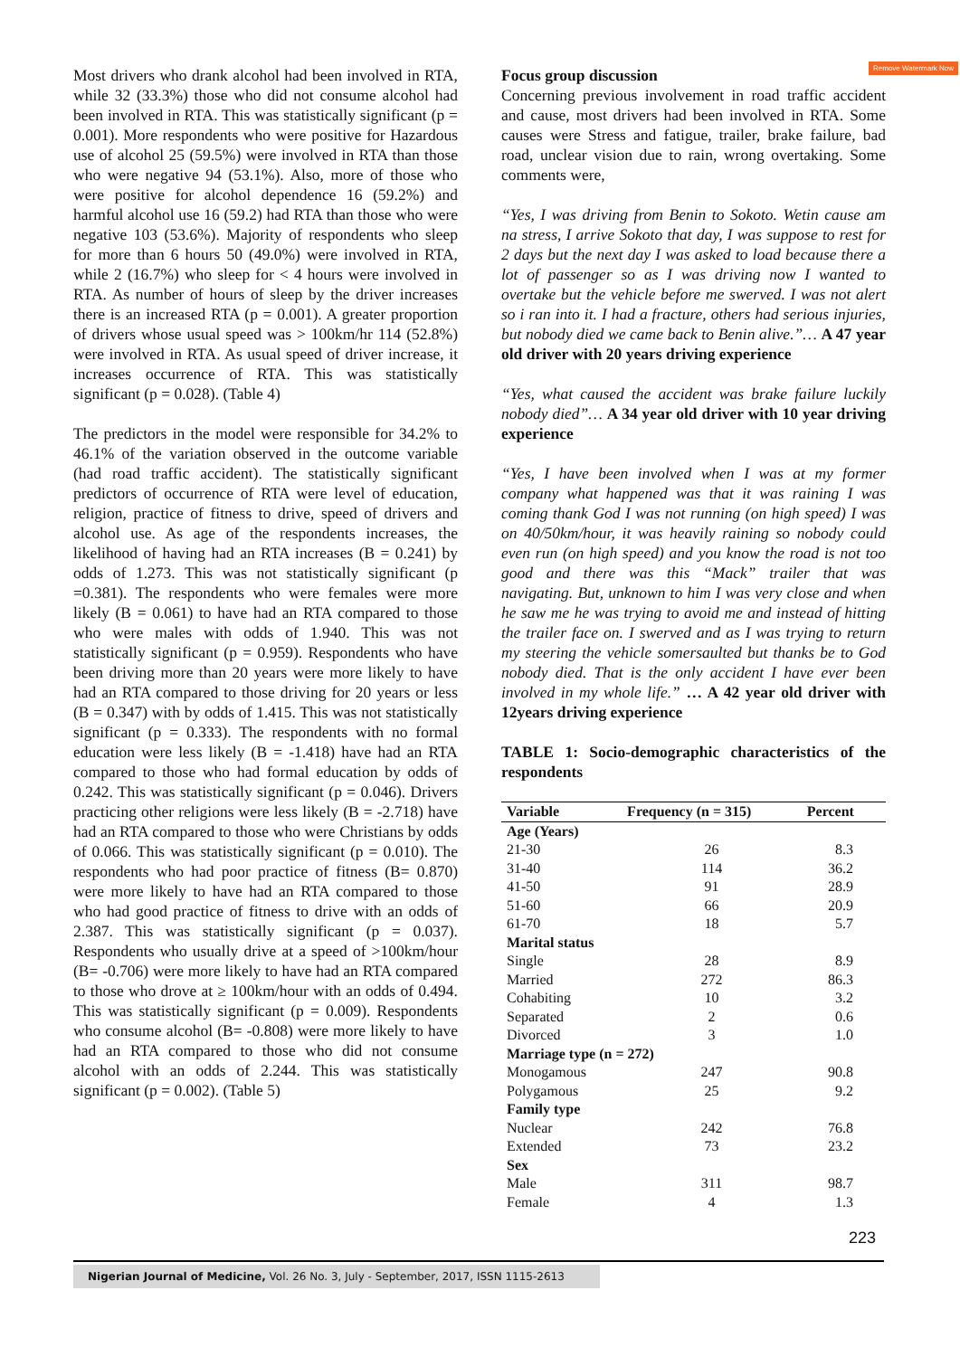Remove Watermark Now
Most drivers who drank alcohol had been involved in RTA, while 32 (33.3%) those who did not consume alcohol had been involved in RTA. This was statistically significant (p = 0.001). More respondents who were positive for Hazardous use of alcohol 25 (59.5%) were involved in RTA than those who were negative 94 (53.1%). Also, more of those who were positive for alcohol dependence 16 (59.2%) and harmful alcohol use 16 (59.2) had RTA than those who were negative 103 (53.6%). Majority of respondents who sleep for more than 6 hours 50 (49.0%) were involved in RTA, while 2 (16.7%) who sleep for < 4 hours were involved in RTA. As number of hours of sleep by the driver increases there is an increased RTA (p = 0.001). A greater proportion of drivers whose usual speed was > 100km/hr 114 (52.8%) were involved in RTA. As usual speed of driver increase, it increases occurrence of RTA. This was statistically significant (p = 0.028). (Table 4)
The predictors in the model were responsible for 34.2% to 46.1% of the variation observed in the outcome variable (had road traffic accident). The statistically significant predictors of occurrence of RTA were level of education, religion, practice of fitness to drive, speed of drivers and alcohol use. As age of the respondents increases, the likelihood of having had an RTA increases (B = 0.241) by odds of 1.273. This was not statistically significant (p =0.381). The respondents who were females were more likely (B = 0.061) to have had an RTA compared to those who were males with odds of 1.940. This was not statistically significant (p = 0.959). Respondents who have been driving more than 20 years were more likely to have had an RTA compared to those driving for 20 years or less (B = 0.347) with by odds of 1.415. This was not statistically significant (p = 0.333). The respondents with no formal education were less likely (B = -1.418) have had an RTA compared to those who had formal education by odds of 0.242. This was statistically significant (p = 0.046). Drivers practicing other religions were less likely (B = -2.718) have had an RTA compared to those who were Christians by odds of 0.066. This was statistically significant (p = 0.010). The respondents who had poor practice of fitness (B= 0.870) were more likely to have had an RTA compared to those who had good practice of fitness to drive with an odds of 2.387. This was statistically significant (p = 0.037). Respondents who usually drive at a speed of >100km/hour (B= -0.706) were more likely to have had an RTA compared to those who drove at ≥ 100km/hour with an odds of 0.494. This was statistically significant (p = 0.009). Respondents who consume alcohol (B= -0.808) were more likely to have had an RTA compared to those who did not consume alcohol with an odds of 2.244. This was statistically significant (p = 0.002). (Table 5)
Focus group discussion
Concerning previous involvement in road traffic accident and cause, most drivers had been involved in RTA. Some causes were Stress and fatigue, trailer, brake failure, bad road, unclear vision due to rain, wrong overtaking. Some comments were,
“Yes, I was driving from Benin to Sokoto. Wetin cause am na stress, I arrive Sokoto that day, I was suppose to rest for 2 days but the next day I was asked to load because there a lot of passenger so as I was driving now I wanted to overtake but the vehicle before me swerved. I was not alert so i ran into it. I had a fracture, others had serious injuries, but nobody died we came back to Benin alive.”… A 47 year old driver with 20 years driving experience
“Yes, what caused the accident was brake failure luckily nobody died”… A 34 year old driver with 10 year driving experience
“Yes, I have been involved when I was at my former company what happened was that it was raining I was coming thank God I was not running (on high speed) I was on 40/50km/hour, it was heavily raining so nobody could even run (on high speed) and you know the road is not too good and there was this “Mack” trailer that was navigating. But, unknown to him I was very close and when he saw me he was trying to avoid me and instead of hitting the trailer face on. I swerved and as I was trying to return my steering the vehicle somersaulted but thanks be to God nobody died. That is the only accident I have ever been involved in my whole life.” … A 42 year old driver with 12years driving experience
TABLE 1: Socio-demographic characteristics of the respondents
| Variable | Frequency (n = 315) | Percent |
| --- | --- | --- |
| Age (Years) | | |
| 21-30 | 26 | 8.3 |
| 31-40 | 114 | 36.2 |
| 41-50 | 91 | 28.9 |
| 51-60 | 66 | 20.9 |
| 61-70 | 18 | 5.7 |
| Marital status | | |
| Single | 28 | 8.9 |
| Married | 272 | 86.3 |
| Cohabiting | 10 | 3.2 |
| Separated | 2 | 0.6 |
| Divorced | 3 | 1.0 |
| Marriage type (n = 272) | | |
| Monogamous | 247 | 90.8 |
| Polygamous | 25 | 9.2 |
| Family type | | |
| Nuclear | 242 | 76.8 |
| Extended | 73 | 23.2 |
| Sex | | |
| Male | 311 | 98.7 |
| Female | 4 | 1.3 |
223
Nigerian Journal of Medicine, Vol. 26 No. 3, July - September, 2017, ISSN 1115-2613